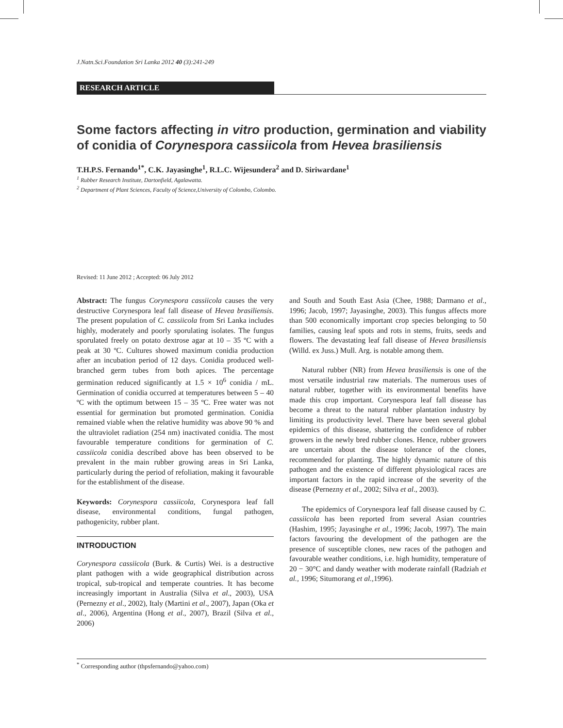J.Natn.Sci.Foundation Sri Lanka 2012 40 (3):241-249
RESEARCH ARTICLE
Some factors affecting in vitro production, germination and viability of conidia of Corynespora cassiicola from Hevea brasiliensis
T.H.P.S. Fernando<sup>1*</sup>, C.K. Jayasinghe<sup>1</sup>, R.L.C. Wijesundera<sup>2</sup> and D. Siriwardane<sup>1</sup>
<sup>1</sup> Rubber Research Institute, Dartonfield, Agalawatta.
<sup>2</sup> Department of Plant Sciences, Faculty of Science,University of Colombo, Colombo.
Revised: 11 June 2012 ; Accepted: 06 July 2012
Abstract: The fungus Corynespora cassiicola causes the very destructive Corynespora leaf fall disease of Hevea brasiliensis. The present population of C. cassiicola from Sri Lanka includes highly, moderately and poorly sporulating isolates. The fungus sporulated freely on potato dextrose agar at 10 – 35 ºC with a peak at 30 ºC. Cultures showed maximum conidia production after an incubation period of 12 days. Conidia produced well-branched germ tubes from both apices. The percentage germination reduced significantly at 1.5 × 10<sup>6</sup> conidia / mL. Germination of conidia occurred at temperatures between 5 – 40 ºC with the optimum between 15 – 35 ºC. Free water was not essential for germination but promoted germination. Conidia remained viable when the relative humidity was above 90 % and the ultraviolet radiation (254 nm) inactivated conidia. The most favourable temperature conditions for germination of C. cassiicola conidia described above has been observed to be prevalent in the main rubber growing areas in Sri Lanka, particularly during the period of refoliation, making it favourable for the establishment of the disease.
Keywords: Corynespora cassiicola, Corynespora leaf fall disease, environmental conditions, fungal pathogen, pathogenicity, rubber plant.
INTRODUCTION
Corynespora cassiicola (Burk. & Curtis) Wei. is a destructive plant pathogen with a wide geographical distribution across tropical, sub-tropical and temperate countries. It has become increasingly important in Australia (Silva et al., 2003), USA (Pernezny et al., 2002), Italy (Martini et al., 2007), Japan (Oka et al., 2006), Argentina (Hong et al., 2007), Brazil (Silva et al., 2006)
and South and South East Asia (Chee, 1988; Darmano et al., 1996; Jacob, 1997; Jayasinghe, 2003). This fungus affects more than 500 economically important crop species belonging to 50 families, causing leaf spots and rots in stems, fruits, seeds and flowers. The devastating leaf fall disease of Hevea brasiliensis (Willd. ex Juss.) Mull. Arg. is notable among them.
Natural rubber (NR) from Hevea brasiliensis is one of the most versatile industrial raw materials. The numerous uses of natural rubber, together with its environmental benefits have made this crop important. Corynespora leaf fall disease has become a threat to the natural rubber plantation industry by limiting its productivity level. There have been several global epidemics of this disease, shattering the confidence of rubber growers in the newly bred rubber clones. Hence, rubber growers are uncertain about the disease tolerance of the clones, recommended for planting. The highly dynamic nature of this pathogen and the existence of different physiological races are important factors in the rapid increase of the severity of the disease (Pernezny et al., 2002; Silva et al., 2003).
The epidemics of Corynespora leaf fall disease caused by C. cassiicola has been reported from several Asian countries (Hashim, 1995; Jayasinghe et al., 1996; Jacob, 1997). The main factors favouring the development of the pathogen are the presence of susceptible clones, new races of the pathogen and favourable weather conditions, i.e. high humidity, temperature of 20 − 30°C and dandy weather with moderate rainfall (Radziah et al., 1996; Situmorang et al., 1996).
<sup>*</sup> Corresponding author (thpsfernando@yahoo.com)